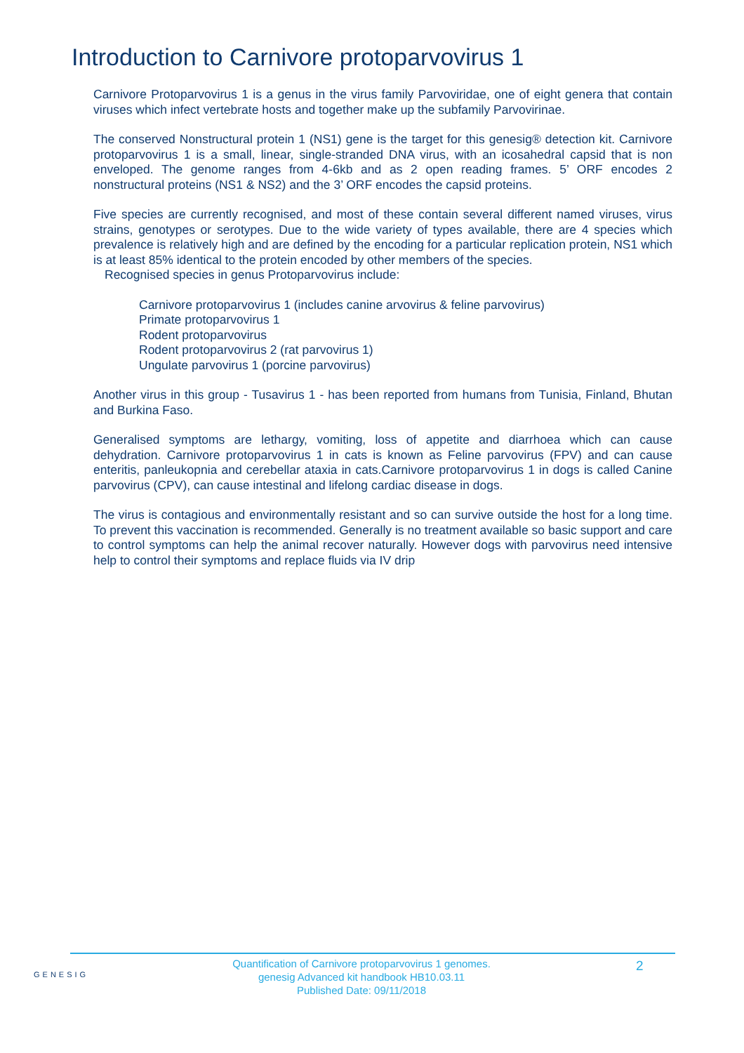Introduction to Carnivore protoparvovirus 1
Carnivore Protoparvovirus 1 is a genus in the virus family Parvoviridae, one of eight genera that contain viruses which infect vertebrate hosts and together make up the subfamily Parvovirinae.
The conserved Nonstructural protein 1 (NS1) gene is the target for this genesig® detection kit. Carnivore protoparvovirus 1 is a small, linear, single-stranded DNA virus, with an icosahedral capsid that is non enveloped. The genome ranges from 4-6kb and as 2 open reading frames. 5’ ORF encodes 2 nonstructural proteins (NS1 & NS2) and the 3’ ORF encodes the capsid proteins.
Five species are currently recognised, and most of these contain several different named viruses, virus strains, genotypes or serotypes. Due to the wide variety of types available, there are 4 species which prevalence is relatively high and are defined by the encoding for a particular replication protein, NS1 which is at least 85% identical to the protein encoded by other members of the species.
Recognised species in genus Protoparvovirus include:
Carnivore protoparvovirus 1 (includes canine arvovirus & feline parvovirus)
Primate protoparvovirus 1
Rodent protoparvovirus
Rodent protoparvovirus 2 (rat parvovirus 1)
Ungulate parvovirus 1 (porcine parvovirus)
Another virus in this group - Tusavirus 1 - has been reported from humans from Tunisia, Finland, Bhutan and Burkina Faso.
Generalised symptoms are lethargy, vomiting, loss of appetite and diarrhoea which can cause dehydration. Carnivore protoparvovirus 1 in cats is known as Feline parvovirus (FPV) and can cause enteritis, panleukopnia and cerebellar ataxia in cats.Carnivore protoparvovirus 1 in dogs is called Canine parvovirus (CPV), can cause intestinal and lifelong cardiac disease in dogs.
The virus is contagious and environmentally resistant and so can survive outside the host for a long time. To prevent this vaccination is recommended. Generally is no treatment available so basic support and care to control symptoms can help the animal recover naturally. However dogs with parvovirus need intensive help to control their symptoms and replace fluids via IV drip
GENESIG
Quantification of Carnivore protoparvovirus 1 genomes.
genesig Advanced kit handbook HB10.03.11
Published Date: 09/11/2018
2